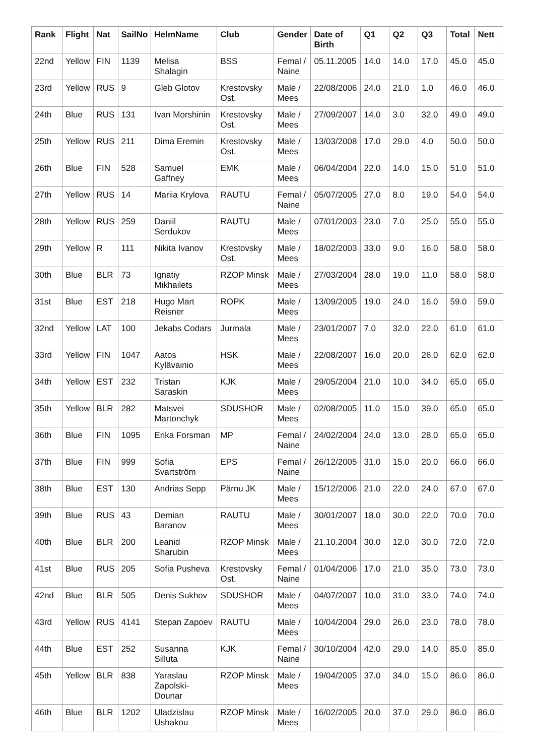| Rank | Flight | Nat | SailNo | HelmName | Club | Gender | Date of Birth | Q1 | Q2 | Q3 | Total | Nett |
| --- | --- | --- | --- | --- | --- | --- | --- | --- | --- | --- | --- | --- |
| 22nd | Yellow | FIN | 1139 | Melisa Shalagin | BSS | Femal / Naine | 05.11.2005 | 14.0 | 14.0 | 17.0 | 45.0 | 45.0 |
| 23rd | Yellow | RUS | 9 | Gleb Glotov | Krestovsky Ost. | Male / Mees | 22/08/2006 | 24.0 | 21.0 | 1.0 | 46.0 | 46.0 |
| 24th | Blue | RUS | 131 | Ivan Morshinin | Krestovsky Ost. | Male / Mees | 27/09/2007 | 14.0 | 3.0 | 32.0 | 49.0 | 49.0 |
| 25th | Yellow | RUS | 211 | Dima Eremin | Krestovsky Ost. | Male / Mees | 13/03/2008 | 17.0 | 29.0 | 4.0 | 50.0 | 50.0 |
| 26th | Blue | FIN | 528 | Samuel Gaffney | EMK | Male / Mees | 06/04/2004 | 22.0 | 14.0 | 15.0 | 51.0 | 51.0 |
| 27th | Yellow | RUS | 14 | Mariia Krylova | RAUTU | Femal / Naine | 05/07/2005 | 27.0 | 8.0 | 19.0 | 54.0 | 54.0 |
| 28th | Yellow | RUS | 259 | Daniil Serdukov | RAUTU | Male / Mees | 07/01/2003 | 23.0 | 7.0 | 25.0 | 55.0 | 55.0 |
| 29th | Yellow | R | 111 | Nikita Ivanov | Krestovsky Ost. | Male / Mees | 18/02/2003 | 33.0 | 9.0 | 16.0 | 58.0 | 58.0 |
| 30th | Blue | BLR | 73 | Ignatiy Mikhailets | RZOP Minsk | Male / Mees | 27/03/2004 | 28.0 | 19.0 | 11.0 | 58.0 | 58.0 |
| 31st | Blue | EST | 218 | Hugo Mart Reisner | ROPK | Male / Mees | 13/09/2005 | 19.0 | 24.0 | 16.0 | 59.0 | 59.0 |
| 32nd | Yellow | LAT | 100 | Jekabs Codars | Jurmala | Male / Mees | 23/01/2007 | 7.0 | 32.0 | 22.0 | 61.0 | 61.0 |
| 33rd | Yellow | FIN | 1047 | Aatos Kylävainio | HSK | Male / Mees | 22/08/2007 | 16.0 | 20.0 | 26.0 | 62.0 | 62.0 |
| 34th | Yellow | EST | 232 | Tristan Saraskin | KJK | Male / Mees | 29/05/2004 | 21.0 | 10.0 | 34.0 | 65.0 | 65.0 |
| 35th | Yellow | BLR | 282 | Matsvei Martonchyk | SDUSHOR | Male / Mees | 02/08/2005 | 11.0 | 15.0 | 39.0 | 65.0 | 65.0 |
| 36th | Blue | FIN | 1095 | Erika Forsman | MP | Femal / Naine | 24/02/2004 | 24.0 | 13.0 | 28.0 | 65.0 | 65.0 |
| 37th | Blue | FIN | 999 | Sofia Svartström | EPS | Femal / Naine | 26/12/2005 | 31.0 | 15.0 | 20.0 | 66.0 | 66.0 |
| 38th | Blue | EST | 130 | Andrias Sepp | Pärnu JK | Male / Mees | 15/12/2006 | 21.0 | 22.0 | 24.0 | 67.0 | 67.0 |
| 39th | Blue | RUS | 43 | Demian Baranov | RAUTU | Male / Mees | 30/01/2007 | 18.0 | 30.0 | 22.0 | 70.0 | 70.0 |
| 40th | Blue | BLR | 200 | Leanid Sharubin | RZOP Minsk | Male / Mees | 21.10.2004 | 30.0 | 12.0 | 30.0 | 72.0 | 72.0 |
| 41st | Blue | RUS | 205 | Sofia Pusheva | Krestovsky Ost. | Femal / Naine | 01/04/2006 | 17.0 | 21.0 | 35.0 | 73.0 | 73.0 |
| 42nd | Blue | BLR | 505 | Denis Sukhov | SDUSHOR | Male / Mees | 04/07/2007 | 10.0 | 31.0 | 33.0 | 74.0 | 74.0 |
| 43rd | Yellow | RUS | 4141 | Stepan Zapoev | RAUTU | Male / Mees | 10/04/2004 | 29.0 | 26.0 | 23.0 | 78.0 | 78.0 |
| 44th | Blue | EST | 252 | Susanna Silluta | KJK | Femal / Naine | 30/10/2004 | 42.0 | 29.0 | 14.0 | 85.0 | 85.0 |
| 45th | Yellow | BLR | 838 | Yaraslau Zapolski-Dounar | RZOP Minsk | Male / Mees | 19/04/2005 | 37.0 | 34.0 | 15.0 | 86.0 | 86.0 |
| 46th | Blue | BLR | 1202 | Uladzislau Ushakou | RZOP Minsk | Male / Mees | 16/02/2005 | 20.0 | 37.0 | 29.0 | 86.0 | 86.0 |